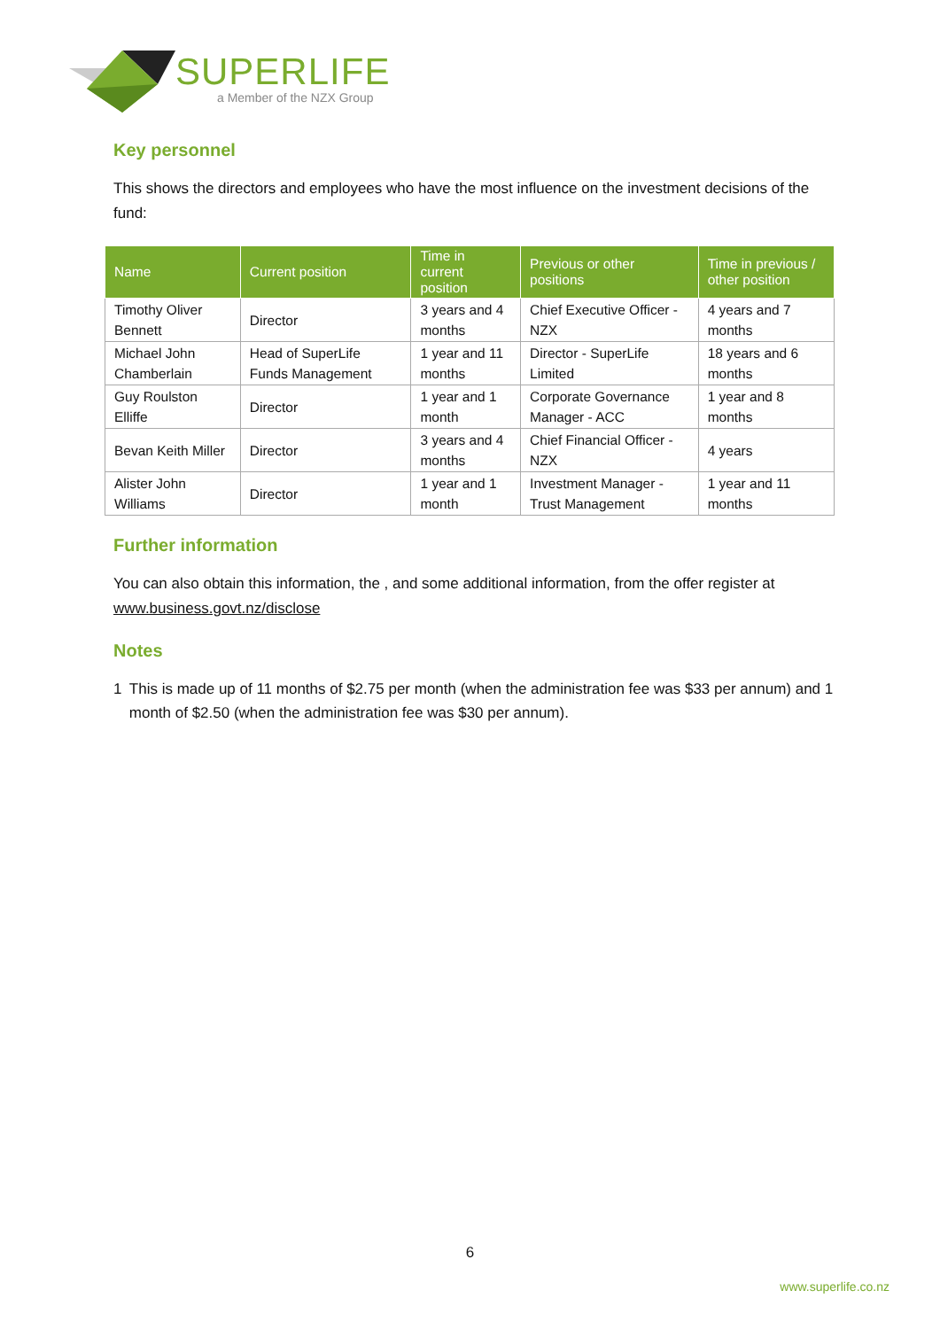SUPERLIFE
a Member of the NZX Group
Key personnel
This shows the directors and employees who have the most influence on the investment decisions of the fund:
| Name | Current position | Time in current position | Previous or other positions | Time in previous / other position |
| --- | --- | --- | --- | --- |
| Timothy Oliver Bennett | Director | 3 years and 4 months | Chief Executive Officer - NZX | 4 years and 7 months |
| Michael John Chamberlain | Head of SuperLife Funds Management | 1 year and 11 months | Director - SuperLife Limited | 18 years and 6 months |
| Guy Roulston Elliffe | Director | 1 year and 1 month | Corporate Governance Manager - ACC | 1 year and 8 months |
| Bevan Keith Miller | Director | 3 years and 4 months | Chief Financial Officer - NZX | 4 years |
| Alister John Williams | Director | 1 year and 1 month | Investment Manager - Trust Management | 1 year and 11 months |
Further information
You can also obtain this information, the , and some additional information, from the offer register at www.business.govt.nz/disclose
Notes
1 This is made up of 11 months of $2.75 per month (when the administration fee was $33 per annum) and 1 month of $2.50 (when the administration fee was $30 per annum).
6
www.superlife.co.nz